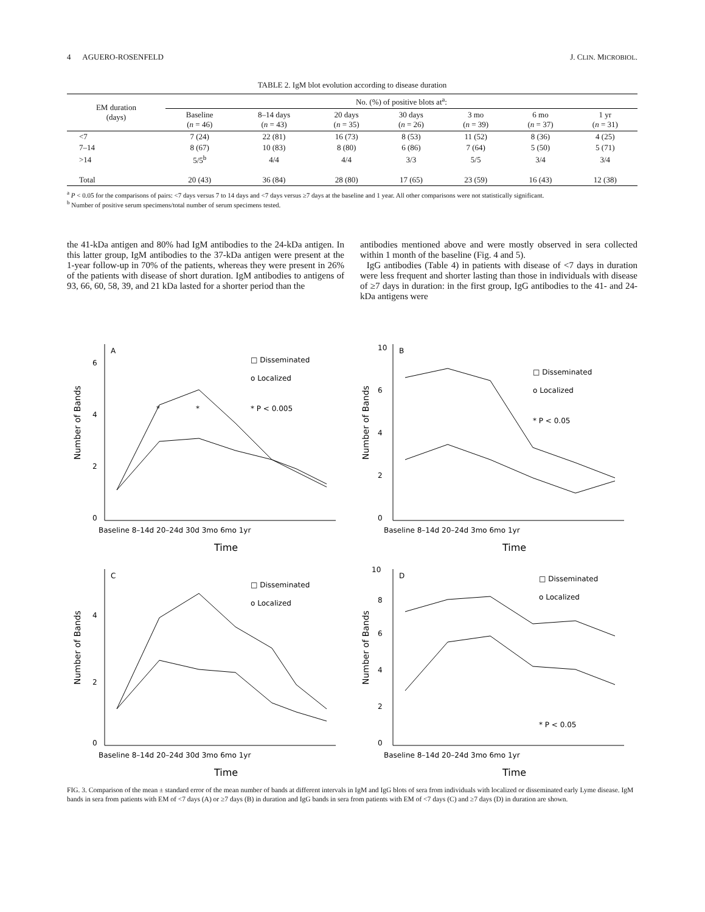4 AGUERO-ROSENFELD J. CLIN. MICROBIOL.
TABLE 2. IgM blot evolution according to disease duration
| EM duration (days) | No. (%) of positive blots at<sup>a</sup>: | | | | | | |
| --- | --- | --- | --- | --- | --- | --- | --- |
| | Baseline ( n = 46) | 8–14 days ( n = 43) | 20 days ( n = 35) | 30 days ( n = 26) | 3 mo ( n = 39) | 6 mo ( n = 37) | 1 yr ( n = 31) |
| <7 | 7 (24) | 22 (81) | 16 (73) | 8 (53) | 11 (52) | 8 (36) | 4 (25) |
| 7–14 | 8 (67) | 10 (83) | 8 (80) | 6 (86) | 7 (64) | 5 (50) | 5 (71) |
| >14 | 5/5<sup>b</sup> | 4/4 | 4/4 | 3/3 | 5/5 | 3/4 | 3/4 |
| Total | 20 (43) | 36 (84) | 28 (80) | 17 (65) | 23 (59) | 16 (43) | 12 (38) |
<sup>a</sup> P < 0.05 for the comparisons of pairs: <7 days versus 7 to 14 days and <7 days versus ≥7 days at the baseline and 1 year. All other comparisons were not statistically significant.
<sup>b</sup> Number of positive serum specimens/total number of serum specimens tested.
the 41-kDa antigen and 80% had IgM antibodies to the 24-kDa antigen. In this latter group, IgM antibodies to the 37-kDa antigen were present at the 1-year follow-up in 70% of the patients, whereas they were present in 26% of the patients with disease of short duration. IgM antibodies to antigens of 93, 66, 60, 58, 39, and 21 kDa lasted for a shorter period than the
antibodies mentioned above and were mostly observed in sera collected within 1 month of the baseline (Fig. 4 and 5).
IgG antibodies (Table 4) in patients with disease of <7 days in duration were less frequent and shorter lasting than those in individuals with disease of ≥7 days in duration: in the first group, IgG antibodies to the 41- and 24-kDa antigens were
0
2
4
6
A
□ Disseminated
o Localized
* P < 0.005
*
*
Baseline 8–14d 20–24d 30d 3mo 6mo 1yr
Time
Number of Bands
0
2
4
6
10
B
□ Disseminated
o Localized
* P < 0.05
Baseline 8–14d 20–24d 3mo 6mo 1yr
Time
Number of Bands
0
2
4
C
□ Disseminated
o Localized
Baseline 8–14d 20–24d 30d 3mo 6mo 1yr
Time
Number of Bands
0
2
4
6
8
10
D
□ Disseminated
o Localized
* P < 0.05
Baseline 8–14d 20–24d 3mo 6mo 1yr
Time
Number of Bands
FIG. 3. Comparison of the mean ± standard error of the mean number of bands at different intervals in IgM and IgG blots of sera from individuals with localized or disseminated early Lyme disease. IgM bands in sera from patients with EM of <7 days (A) or ≥7 days (B) in duration and IgG bands in sera from patients with EM of <7 days (C) and ≥7 days (D) in duration are shown.